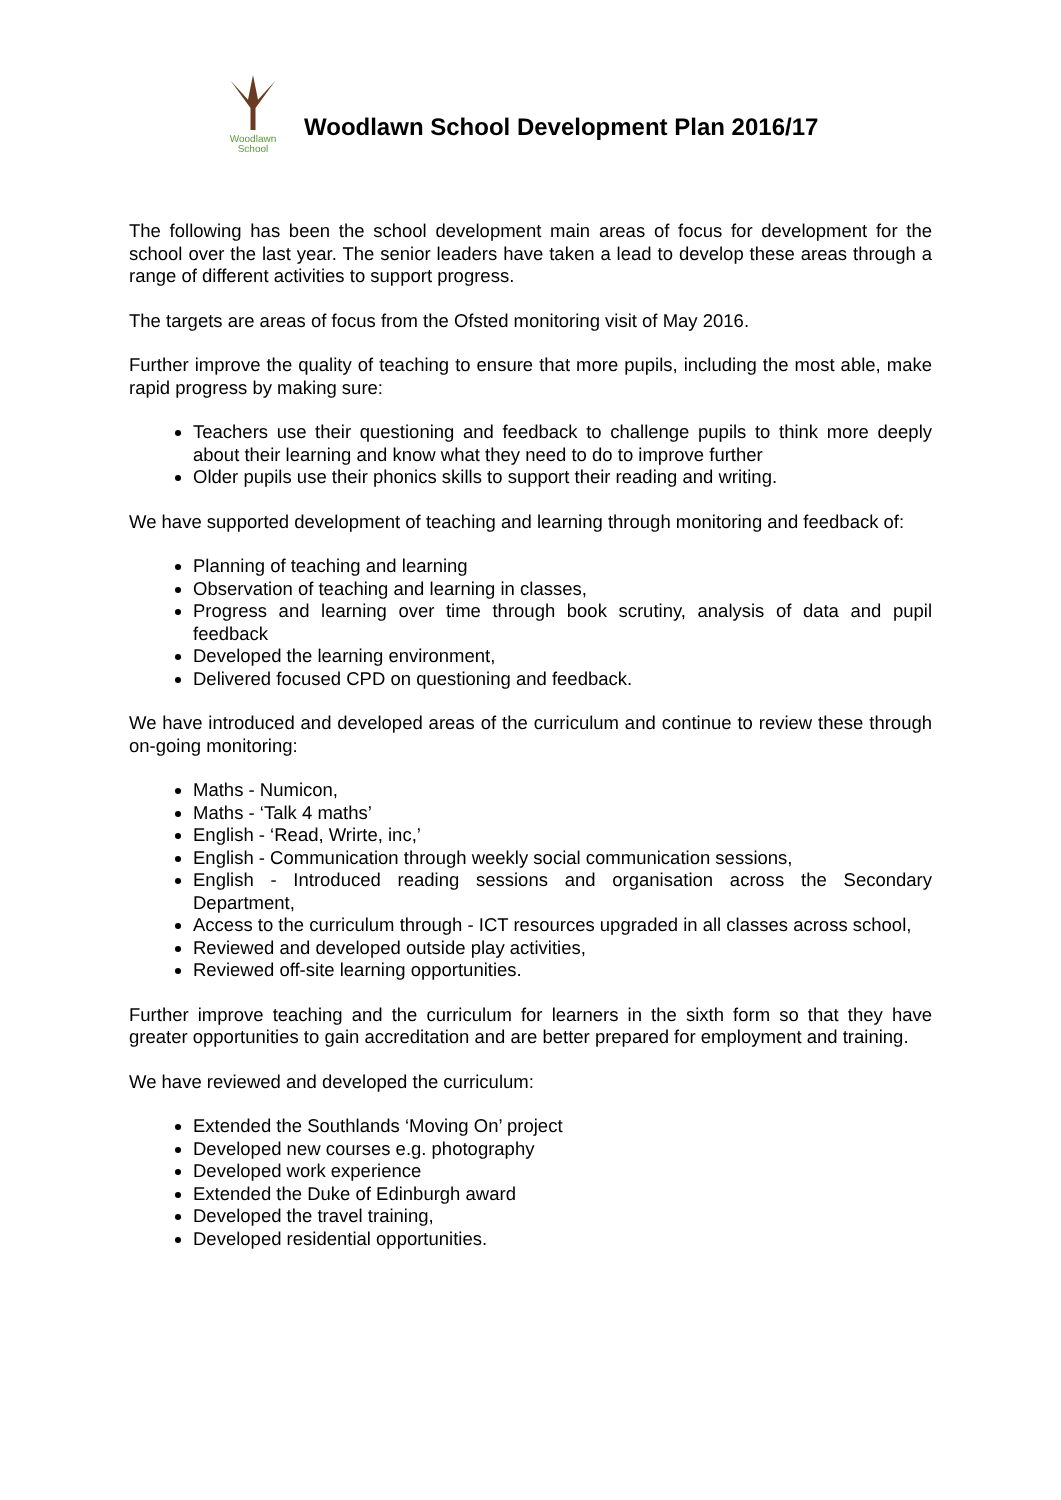Woodlawn
School
Woodlawn School Development Plan 2016/17
The following has been the school development main areas of focus for development for the school over the last year. The senior leaders have taken a lead to develop these areas through a range of different activities to support progress.
The targets are areas of focus from the Ofsted monitoring visit of May 2016.
Further improve the quality of teaching to ensure that more pupils, including the most able, make rapid progress by making sure:
Teachers use their questioning and feedback to challenge pupils to think more deeply about their learning and know what they need to do to improve further
Older pupils use their phonics skills to support their reading and writing.
We have supported development of teaching and learning through monitoring and feedback of:
Planning of teaching and learning
Observation of teaching and learning in classes,
Progress and learning over time through book scrutiny, analysis of data and pupil feedback
Developed the learning environment,
Delivered focused CPD on questioning and feedback.
We have introduced and developed areas of the curriculum and continue to review these through on-going monitoring:
Maths - Numicon,
Maths - ‘Talk 4 maths’
English - ‘Read, Wrirte, inc,’
English - Communication through weekly social communication sessions,
English - Introduced reading sessions and organisation across the Secondary Department,
Access to the curriculum through - ICT resources upgraded in all classes across school,
Reviewed and developed outside play activities,
Reviewed off-site learning opportunities.
Further improve teaching and the curriculum for learners in the sixth form so that they have greater opportunities to gain accreditation and are better prepared for employment and training.
We have reviewed and developed the curriculum:
Extended the Southlands ‘Moving On’ project
Developed new courses e.g. photography
Developed work experience
Extended the Duke of Edinburgh award
Developed the travel training,
Developed residential opportunities.